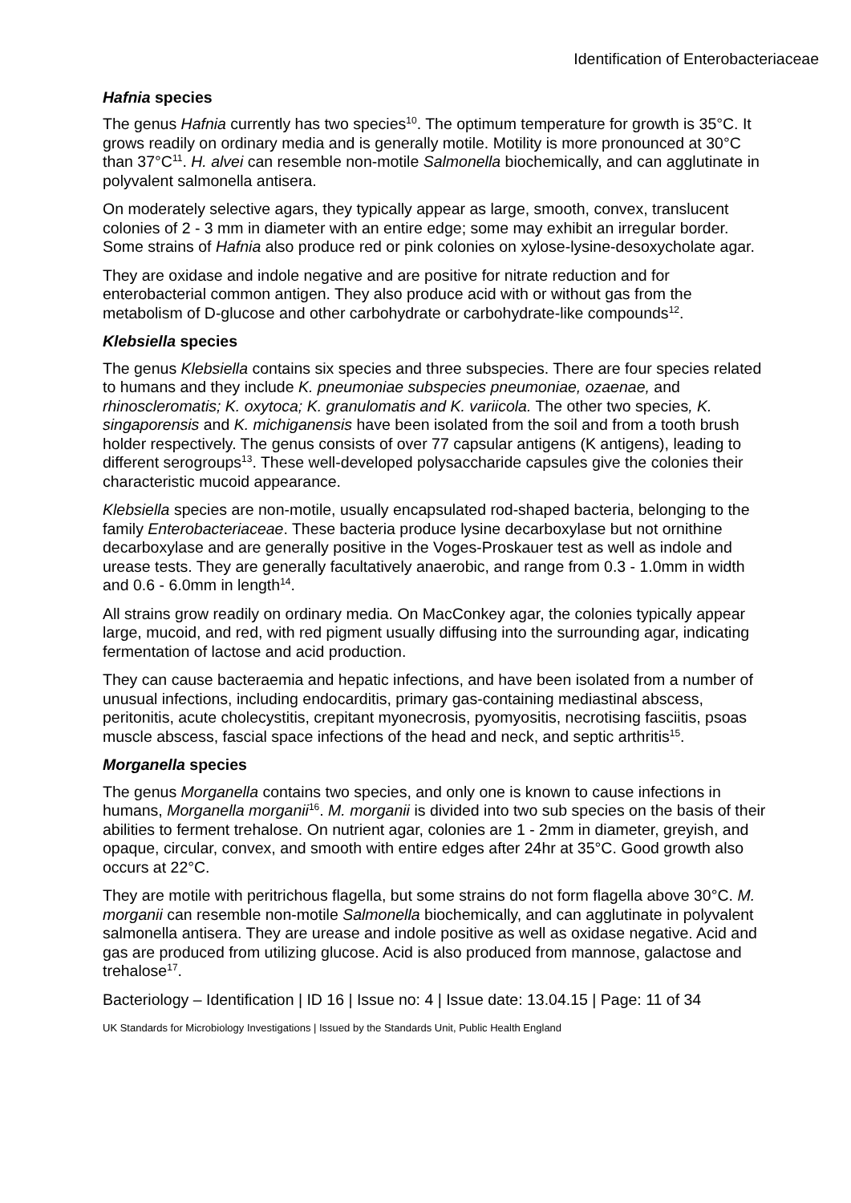Identification of Enterobacteriaceae
Hafnia species
The genus Hafnia currently has two species<sup>10</sup>. The optimum temperature for growth is 35°C. It grows readily on ordinary media and is generally motile. Motility is more pronounced at 30°C than 37°C<sup>11</sup>. H. alvei can resemble non-motile Salmonella biochemically, and can agglutinate in polyvalent salmonella antisera.
On moderately selective agars, they typically appear as large, smooth, convex, translucent colonies of 2 - 3 mm in diameter with an entire edge; some may exhibit an irregular border. Some strains of Hafnia also produce red or pink colonies on xylose-lysine-desoxycholate agar.
They are oxidase and indole negative and are positive for nitrate reduction and for enterobacterial common antigen. They also produce acid with or without gas from the metabolism of D-glucose and other carbohydrate or carbohydrate-like compounds<sup>12</sup>.
Klebsiella species
The genus Klebsiella contains six species and three subspecies. There are four species related to humans and they include K. pneumoniae subspecies pneumoniae, ozaenae, and rhinoscleromatis; K. oxytoca; K. granulomatis and K. variicola. The other two species, K. singaporensis and K. michiganensis have been isolated from the soil and from a tooth brush holder respectively. The genus consists of over 77 capsular antigens (K antigens), leading to different serogroups<sup>13</sup>. These well-developed polysaccharide capsules give the colonies their characteristic mucoid appearance.
Klebsiella species are non-motile, usually encapsulated rod-shaped bacteria, belonging to the family Enterobacteriaceae. These bacteria produce lysine decarboxylase but not ornithine decarboxylase and are generally positive in the Voges-Proskauer test as well as indole and urease tests. They are generally facultatively anaerobic, and range from 0.3 - 1.0mm in width and 0.6 - 6.0mm in length<sup>14</sup>.
All strains grow readily on ordinary media. On MacConkey agar, the colonies typically appear large, mucoid, and red, with red pigment usually diffusing into the surrounding agar, indicating fermentation of lactose and acid production.
They can cause bacteraemia and hepatic infections, and have been isolated from a number of unusual infections, including endocarditis, primary gas-containing mediastinal abscess, peritonitis, acute cholecystitis, crepitant myonecrosis, pyomyositis, necrotising fasciitis, psoas muscle abscess, fascial space infections of the head and neck, and septic arthritis<sup>15</sup>.
Morganella species
The genus Morganella contains two species, and only one is known to cause infections in humans, Morganella morganii<sup>16</sup>. M. morganii is divided into two sub species on the basis of their abilities to ferment trehalose. On nutrient agar, colonies are 1 - 2mm in diameter, greyish, and opaque, circular, convex, and smooth with entire edges after 24hr at 35°C. Good growth also occurs at 22°C.
They are motile with peritrichous flagella, but some strains do not form flagella above 30°C. M. morganii can resemble non-motile Salmonella biochemically, and can agglutinate in polyvalent salmonella antisera. They are urease and indole positive as well as oxidase negative. Acid and gas are produced from utilizing glucose. Acid is also produced from mannose, galactose and trehalose<sup>17</sup>.
Bacteriology – Identification | ID 16 | Issue no: 4 | Issue date: 13.04.15 | Page: 11 of 34
UK Standards for Microbiology Investigations | Issued by the Standards Unit, Public Health England